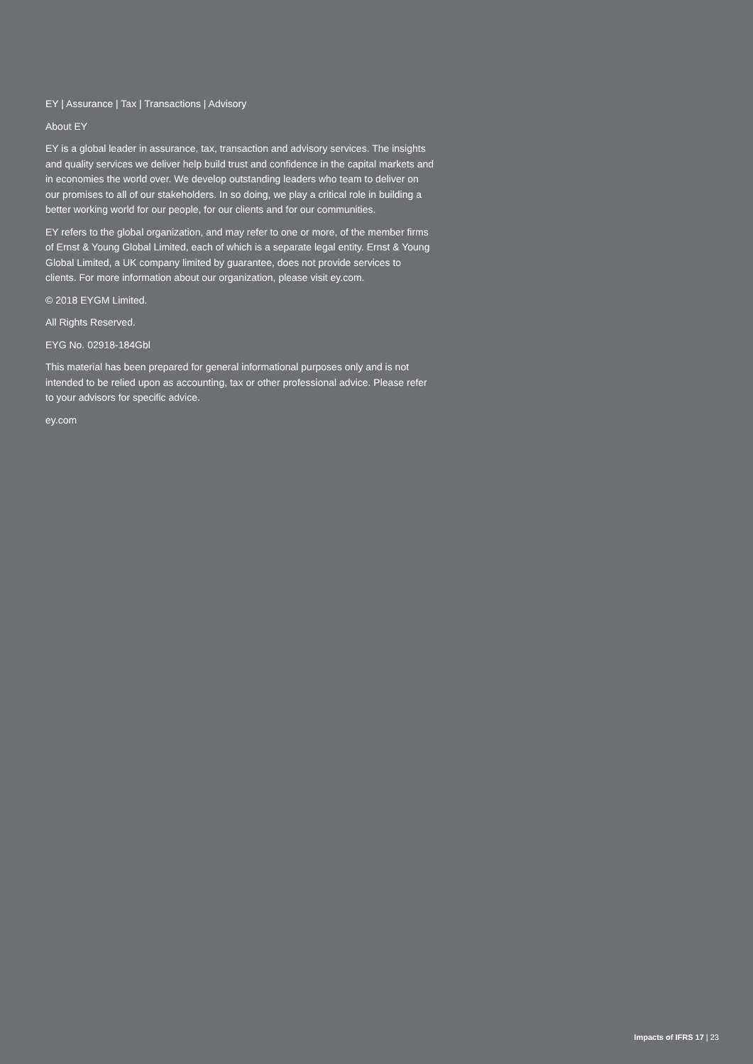EY | Assurance | Tax | Transactions | Advisory
About EY
EY is a global leader in assurance, tax, transaction and advisory services. The insights and quality services we deliver help build trust and confidence in the capital markets and in economies the world over. We develop outstanding leaders who team to deliver on our promises to all of our stakeholders. In so doing, we play a critical role in building a better working world for our people, for our clients and for our communities.
EY refers to the global organization, and may refer to one or more, of the member firms of Ernst & Young Global Limited, each of which is a separate legal entity. Ernst & Young Global Limited, a UK company limited by guarantee, does not provide services to clients. For more information about our organization, please visit ey.com.
© 2018 EYGM Limited.
All Rights Reserved.
EYG No. 02918-184Gbl
This material has been prepared for general informational purposes only and is not intended to be relied upon as accounting, tax or other professional advice. Please refer to your advisors for specific advice.
ey.com
Impacts of IFRS 17 | 23